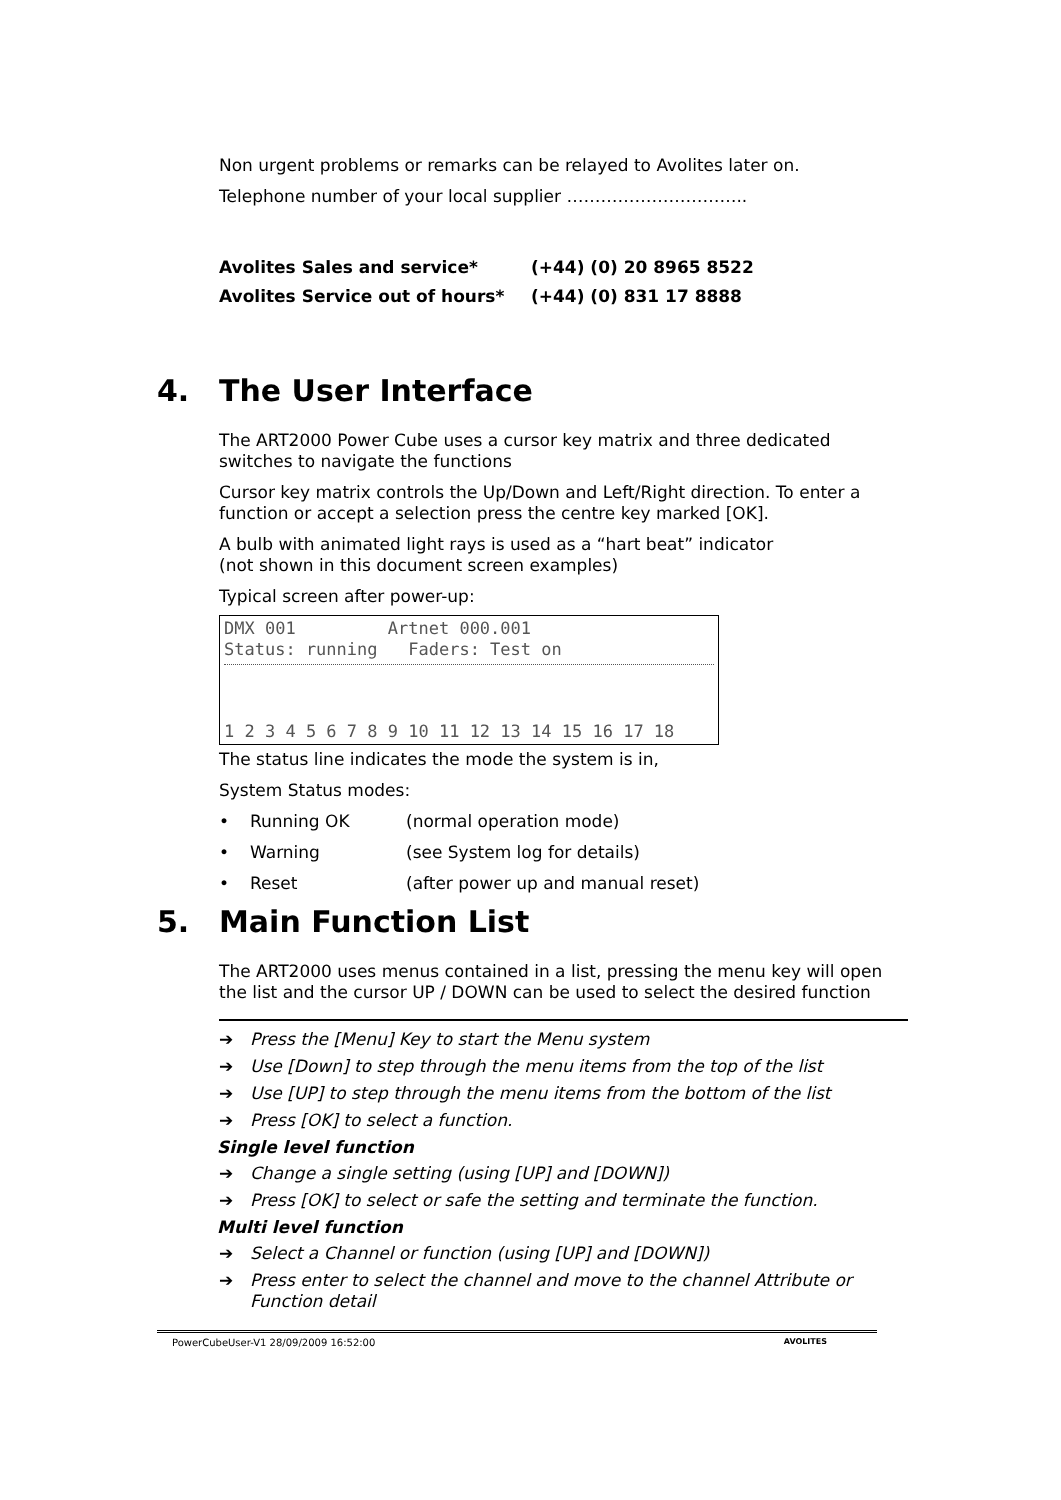Non urgent problems or remarks can be relayed to Avolites later on.
Telephone number of your local supplier …………………………..
Avolites Sales and service* (+44) (0) 20 8965 8522
Avolites Service out of hours* (+44) (0) 831 17 8888
4. The User Interface
The ART2000 Power Cube uses a cursor key matrix and three dedicated switches to navigate the functions
Cursor key matrix controls the Up/Down and Left/Right direction. To enter a function or accept a selection press the centre key marked [OK].
A bulb with animated light rays is used as a “hart beat” indicator
(not shown in this document screen examples)
Typical screen after power-up:
DMX 001 Artnet 000.001
Status: running Faders: Test on
1 2 3 4 5 6 7 8 9 10 11 12 13 14 15 16 17 18
The status line indicates the mode the system is in,
System Status modes:
• Running OK (normal operation mode)
• Warning (see System log for details)
• Reset (after power up and manual reset)
5. Main Function List
The ART2000 uses menus contained in a list, pressing the menu key will open the list and the cursor UP / DOWN can be used to select the desired function
➔ Press the [Menu] Key to start the Menu system
➔ Use [Down] to step through the menu items from the top of the list
➔ Use [UP] to step through the menu items from the bottom of the list
➔ Press [OK] to select a function.
Single level function
➔ Change a single setting (using [UP] and [DOWN])
➔ Press [OK] to select or safe the setting and terminate the function.
Multi level function
➔ Select a Channel or function (using [UP] and [DOWN])
➔ Press enter to select the channel and move to the channel Attribute or Function detail
PowerCubeUser-V1 28/09/2009 16:52:00 AVOLITES